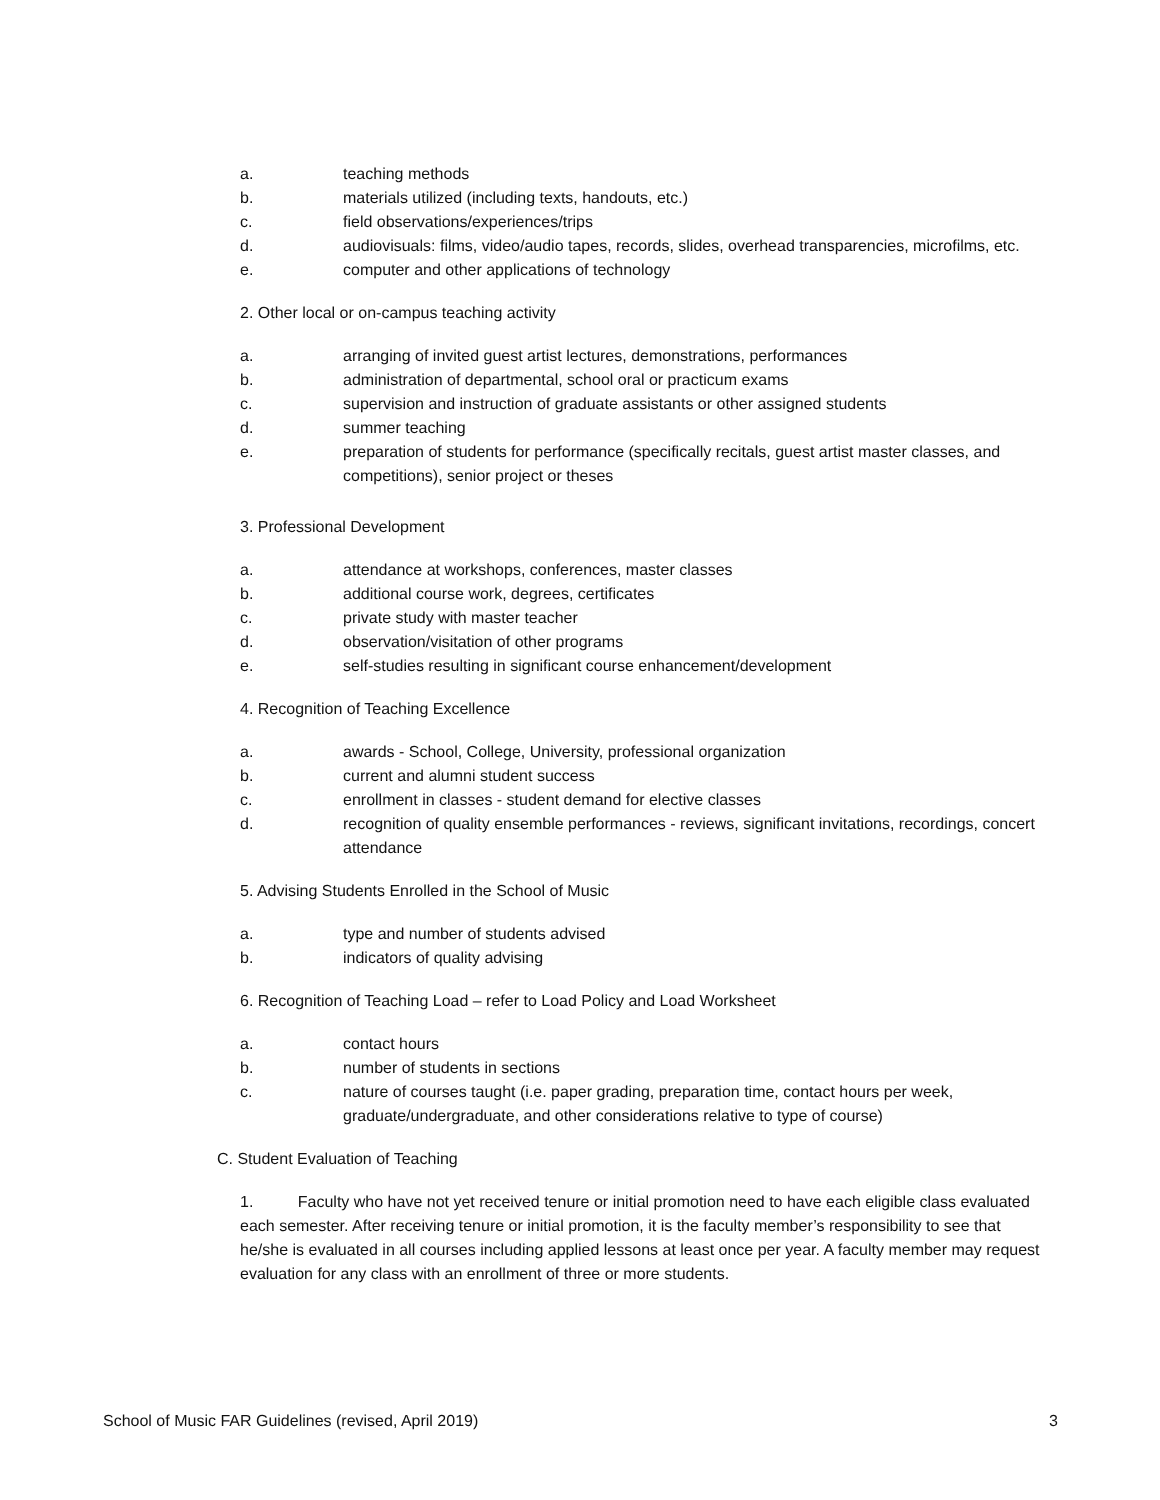a. teaching methods
b. materials utilized (including texts, handouts, etc.)
c. field observations/experiences/trips
d. audiovisuals: films, video/audio tapes, records, slides, overhead transparencies, microfilms, etc.
e. computer and other applications of technology
2. Other local or on-campus teaching activity
a. arranging of invited guest artist lectures, demonstrations, performances
b. administration of departmental, school oral or practicum exams
c. supervision and instruction of graduate assistants or other assigned students
d. summer teaching
e. preparation of students for performance (specifically recitals, guest artist master classes, and competitions), senior project or theses
3. Professional Development
a. attendance at workshops, conferences, master classes
b. additional course work, degrees, certificates
c. private study with master teacher
d. observation/visitation of other programs
e. self-studies resulting in significant course enhancement/development
4. Recognition of Teaching Excellence
a. awards - School, College, University, professional organization
b. current and alumni student success
c. enrollment in classes - student demand for elective classes
d. recognition of quality ensemble performances - reviews, significant invitations, recordings, concert attendance
5. Advising Students Enrolled in the School of Music
a. type and number of students advised
b. indicators of quality advising
6. Recognition of Teaching Load – refer to Load Policy and Load Worksheet
a. contact hours
b. number of students in sections
c. nature of courses taught (i.e. paper grading, preparation time, contact hours per week, graduate/undergraduate, and other considerations relative to type of course)
C. Student Evaluation of Teaching
1. Faculty who have not yet received tenure or initial promotion need to have each eligible class evaluated each semester. After receiving tenure or initial promotion, it is the faculty member’s responsibility to see that he/she is evaluated in all courses including applied lessons at least once per year. A faculty member may request evaluation for any class with an enrollment of three or more students.
School of Music FAR Guidelines (revised, April 2019) 3